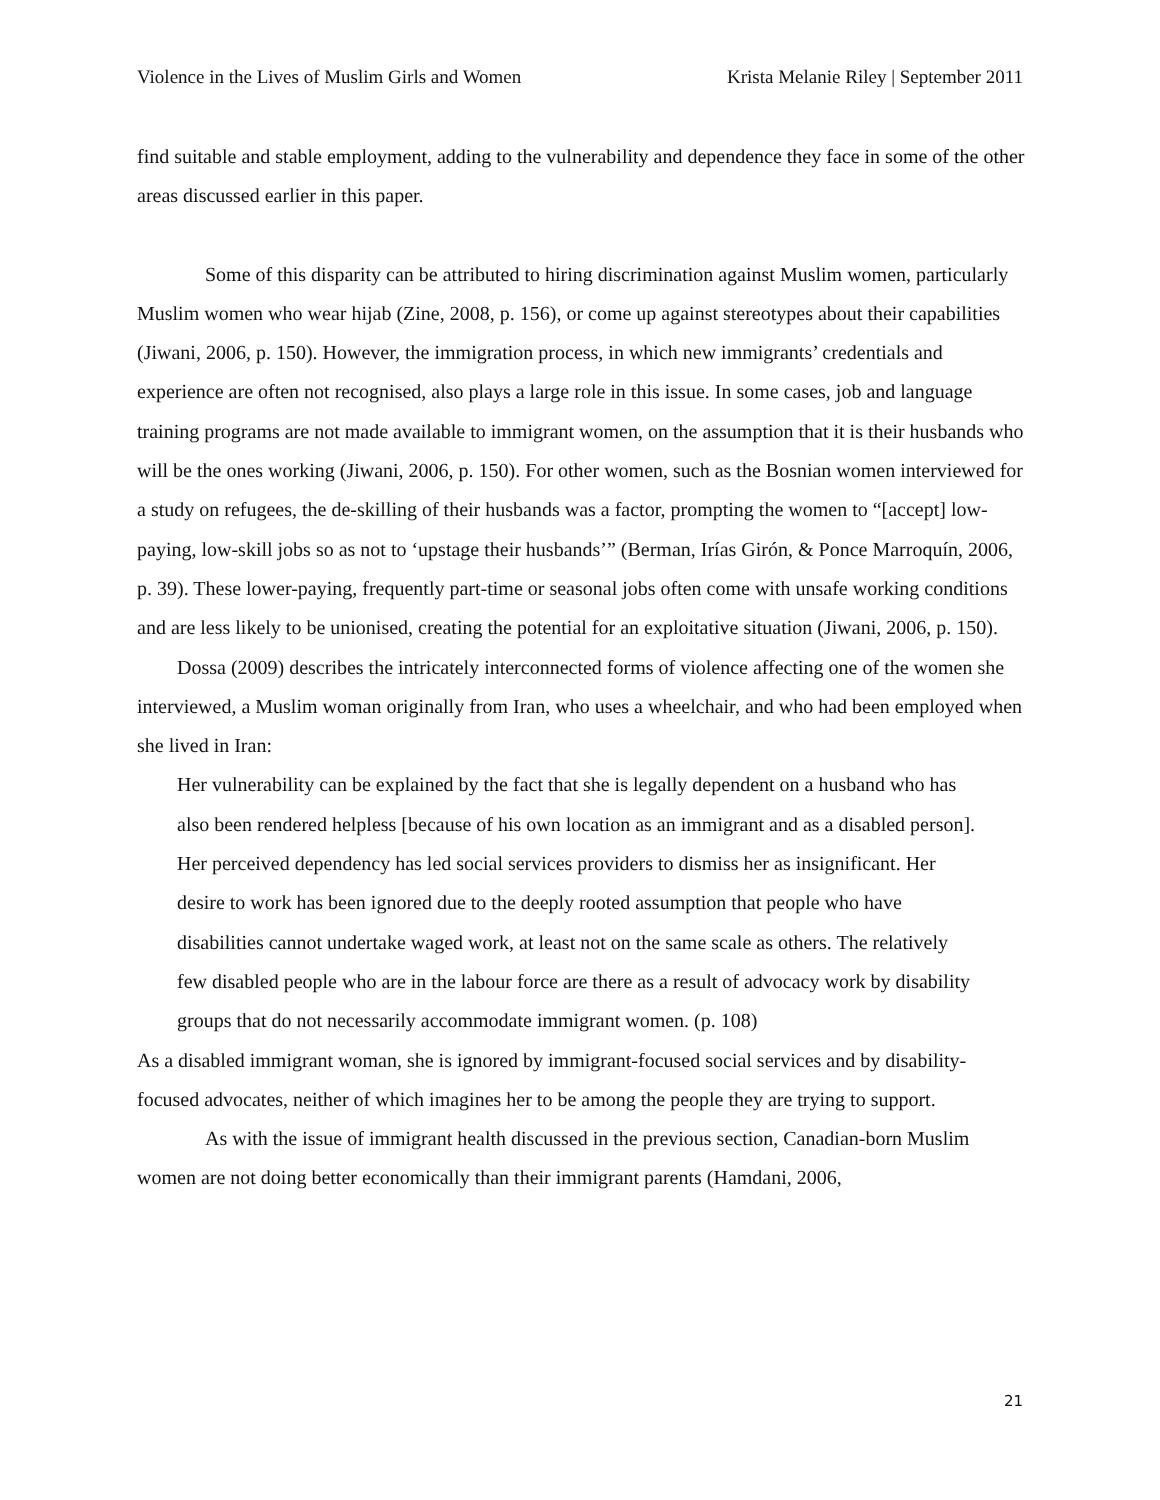Violence in the Lives of Muslim Girls and Women Krista Melanie Riley | September 2011
find suitable and stable employment, adding to the vulnerability and dependence they face in some of the other areas discussed earlier in this paper.
Some of this disparity can be attributed to hiring discrimination against Muslim women, particularly Muslim women who wear hijab (Zine, 2008, p. 156), or come up against stereotypes about their capabilities (Jiwani, 2006, p. 150). However, the immigration process, in which new immigrants’ credentials and experience are often not recognised, also plays a large role in this issue. In some cases, job and language training programs are not made available to immigrant women, on the assumption that it is their husbands who will be the ones working (Jiwani, 2006, p. 150). For other women, such as the Bosnian women interviewed for a study on refugees, the de-skilling of their husbands was a factor, prompting the women to “[accept] low-paying, low-skill jobs so as not to ‘upstage their husbands’” (Berman, Irías Girón, & Ponce Marroquín, 2006, p. 39). These lower-paying, frequently part-time or seasonal jobs often come with unsafe working conditions and are less likely to be unionised, creating the potential for an exploitative situation (Jiwani, 2006, p. 150).
Dossa (2009) describes the intricately interconnected forms of violence affecting one of the women she interviewed, a Muslim woman originally from Iran, who uses a wheelchair, and who had been employed when she lived in Iran:
Her vulnerability can be explained by the fact that she is legally dependent on a husband who has also been rendered helpless [because of his own location as an immigrant and as a disabled person]. Her perceived dependency has led social services providers to dismiss her as insignificant. Her desire to work has been ignored due to the deeply rooted assumption that people who have disabilities cannot undertake waged work, at least not on the same scale as others. The relatively few disabled people who are in the labour force are there as a result of advocacy work by disability groups that do not necessarily accommodate immigrant women. (p. 108)
As a disabled immigrant woman, she is ignored by immigrant-focused social services and by disability-focused advocates, neither of which imagines her to be among the people they are trying to support.
As with the issue of immigrant health discussed in the previous section, Canadian-born Muslim women are not doing better economically than their immigrant parents (Hamdani, 2006,
21